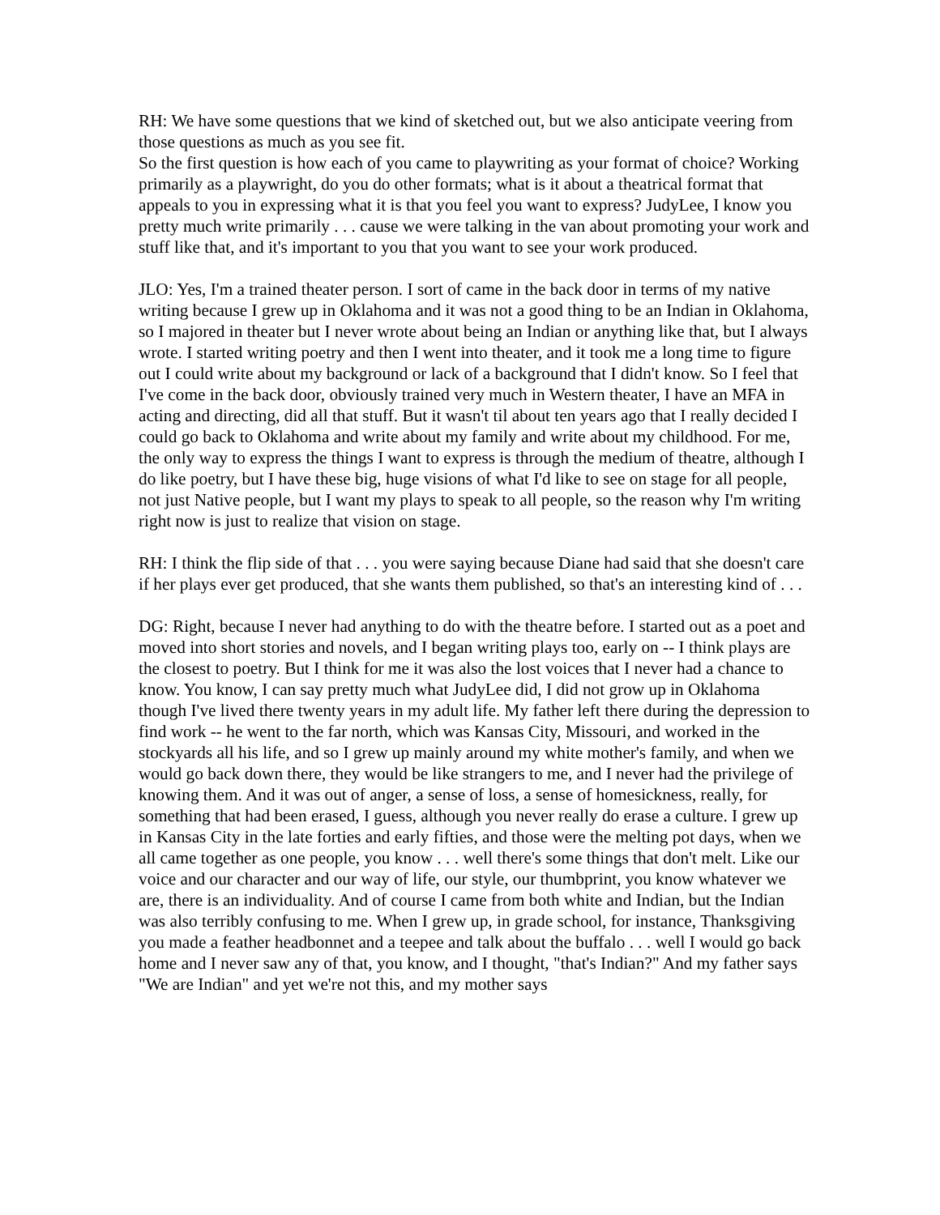RH: We have some questions that we kind of sketched out, but we also anticipate veering from those questions as much as you see fit.
So the first question is how each of you came to playwriting as your format of choice? Working primarily as a playwright, do you do other formats; what is it about a theatrical format that appeals to you in expressing what it is that you feel you want to express? JudyLee, I know you pretty much write primarily . . . cause we were talking in the van about promoting your work and stuff like that, and it's important to you that you want to see your work produced.
JLO: Yes, I'm a trained theater person. I sort of came in the back door in terms of my native writing because I grew up in Oklahoma and it was not a good thing to be an Indian in Oklahoma, so I majored in theater but I never wrote about being an Indian or anything like that, but I always wrote. I started writing poetry and then I went into theater, and it took me a long time to figure out I could write about my background or lack of a background that I didn't know. So I feel that I've come in the back door, obviously trained very much in Western theater, I have an MFA in acting and directing, did all that stuff. But it wasn't til about ten years ago that I really decided I could go back to Oklahoma and write about my family and write about my childhood. For me, the only way to express the things I want to express is through the medium of theatre, although I do like poetry, but I have these big, huge visions of what I'd like to see on stage for all people, not just Native people, but I want my plays to speak to all people, so the reason why I'm writing right now is just to realize that vision on stage.
RH: I think the flip side of that . . . you were saying because Diane had said that she doesn't care if her plays ever get produced, that she wants them published, so that's an interesting kind of . . .
DG: Right, because I never had anything to do with the theatre before. I started out as a poet and moved into short stories and novels, and I began writing plays too, early on -- I think plays are the closest to poetry. But I think for me it was also the lost voices that I never had a chance to know. You know, I can say pretty much what JudyLee did, I did not grow up in Oklahoma though I've lived there twenty years in my adult life. My father left there during the depression to find work -- he went to the far north, which was Kansas City, Missouri, and worked in the stockyards all his life, and so I grew up mainly around my white mother's family, and when we would go back down there, they would be like strangers to me, and I never had the privilege of knowing them. And it was out of anger, a sense of loss, a sense of homesickness, really, for something that had been erased, I guess, although you never really do erase a culture. I grew up in Kansas City in the late forties and early fifties, and those were the melting pot days, when we all came together as one people, you know . . . well there's some things that don't melt. Like our voice and our character and our way of life, our style, our thumbprint, you know whatever we are, there is an individuality. And of course I came from both white and Indian, but the Indian was also terribly confusing to me. When I grew up, in grade school, for instance, Thanksgiving you made a feather headbonnet and a teepee and talk about the buffalo . . . well I would go back home and I never saw any of that, you know, and I thought, "that's Indian?" And my father says "We are Indian" and yet we're not this, and my mother says